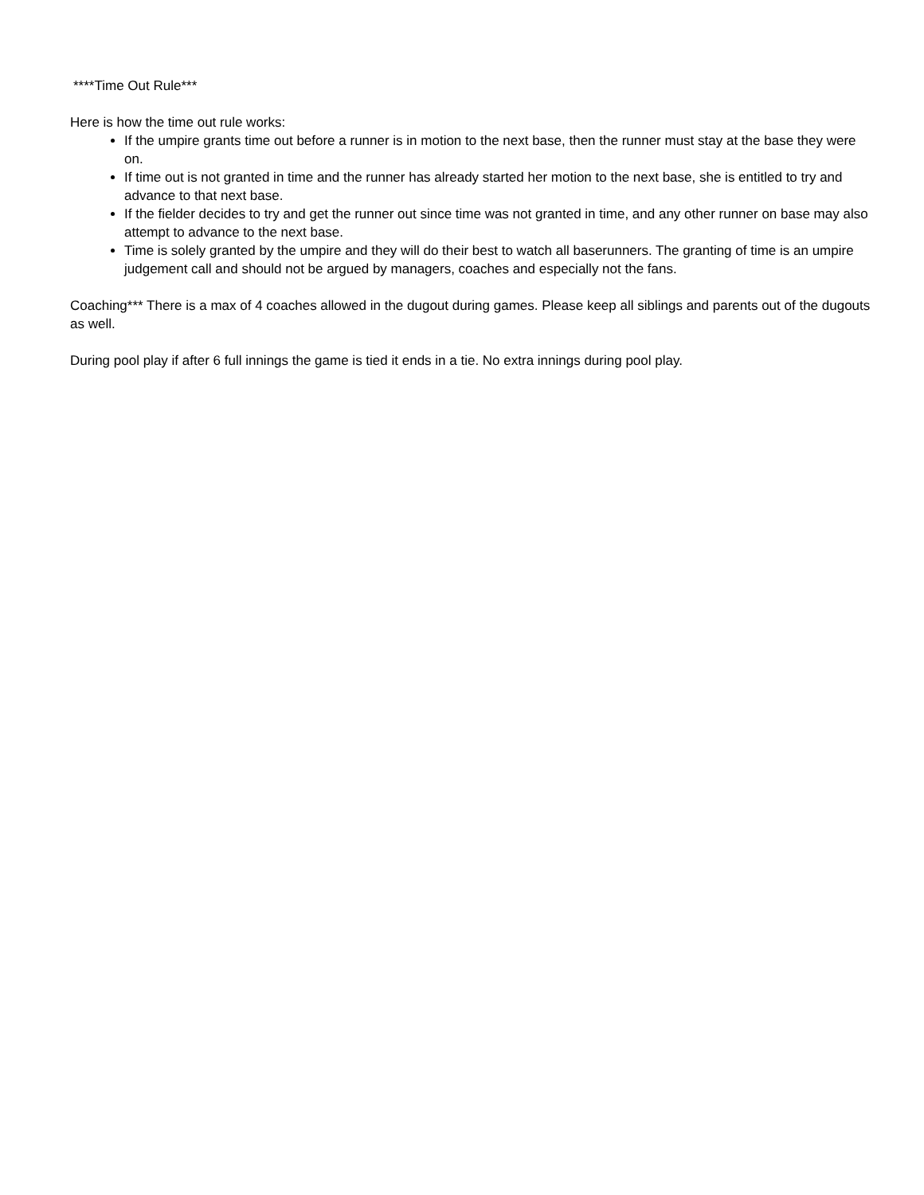****Time Out Rule***
Here is how the time out rule works:
If the umpire grants time out before a runner is in motion to the next base, then the runner must stay at the base they were on.
If time out is not granted in time and the runner has already started her motion to the next base, she is entitled to try and advance to that next base.
If the fielder decides to try and get the runner out since time was not granted in time, and any other runner on base may also attempt to advance to the next base.
Time is solely granted by the umpire and they will do their best to watch all baserunners. The granting of time is an umpire judgement call and should not be argued by managers, coaches and especially not the fans.
Coaching*** There is a max of 4 coaches allowed in the dugout during games. Please keep all siblings and parents out of the dugouts as well.
During pool play if after 6 full innings the game is tied it ends in a tie. No extra innings during pool play.